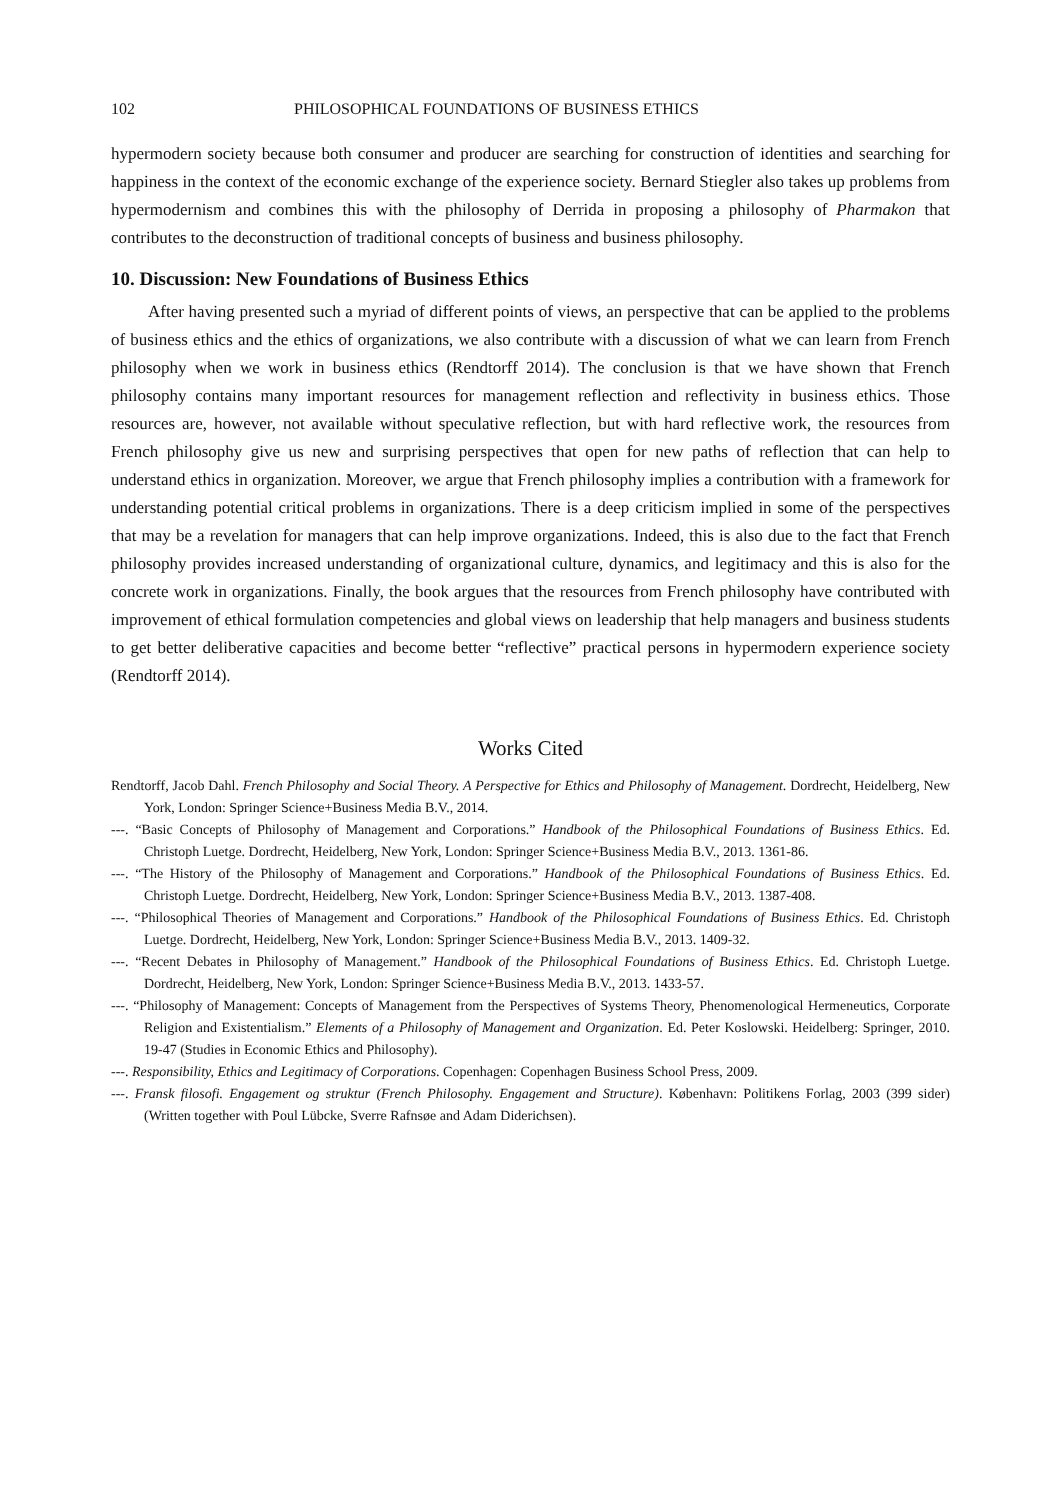102 PHILOSOPHICAL FOUNDATIONS OF BUSINESS ETHICS
hypermodern society because both consumer and producer are searching for construction of identities and searching for happiness in the context of the economic exchange of the experience society. Bernard Stiegler also takes up problems from hypermodernism and combines this with the philosophy of Derrida in proposing a philosophy of Pharmakon that contributes to the deconstruction of traditional concepts of business and business philosophy.
10. Discussion: New Foundations of Business Ethics
After having presented such a myriad of different points of views, an perspective that can be applied to the problems of business ethics and the ethics of organizations, we also contribute with a discussion of what we can learn from French philosophy when we work in business ethics (Rendtorff 2014). The conclusion is that we have shown that French philosophy contains many important resources for management reflection and reflectivity in business ethics. Those resources are, however, not available without speculative reflection, but with hard reflective work, the resources from French philosophy give us new and surprising perspectives that open for new paths of reflection that can help to understand ethics in organization. Moreover, we argue that French philosophy implies a contribution with a framework for understanding potential critical problems in organizations. There is a deep criticism implied in some of the perspectives that may be a revelation for managers that can help improve organizations. Indeed, this is also due to the fact that French philosophy provides increased understanding of organizational culture, dynamics, and legitimacy and this is also for the concrete work in organizations. Finally, the book argues that the resources from French philosophy have contributed with improvement of ethical formulation competencies and global views on leadership that help managers and business students to get better deliberative capacities and become better “reflective” practical persons in hypermodern experience society (Rendtorff 2014).
Works Cited
Rendtorff, Jacob Dahl. French Philosophy and Social Theory. A Perspective for Ethics and Philosophy of Management. Dordrecht, Heidelberg, New York, London: Springer Science+Business Media B.V., 2014.
---. “Basic Concepts of Philosophy of Management and Corporations.” Handbook of the Philosophical Foundations of Business Ethics. Ed. Christoph Luetge. Dordrecht, Heidelberg, New York, London: Springer Science+Business Media B.V., 2013. 1361-86.
---. “The History of the Philosophy of Management and Corporations.” Handbook of the Philosophical Foundations of Business Ethics. Ed. Christoph Luetge. Dordrecht, Heidelberg, New York, London: Springer Science+Business Media B.V., 2013. 1387-408.
---. “Philosophical Theories of Management and Corporations.” Handbook of the Philosophical Foundations of Business Ethics. Ed. Christoph Luetge. Dordrecht, Heidelberg, New York, London: Springer Science+Business Media B.V., 2013. 1409-32.
---. “Recent Debates in Philosophy of Management.” Handbook of the Philosophical Foundations of Business Ethics. Ed. Christoph Luetge. Dordrecht, Heidelberg, New York, London: Springer Science+Business Media B.V., 2013. 1433-57.
---. “Philosophy of Management: Concepts of Management from the Perspectives of Systems Theory, Phenomenological Hermeneutics, Corporate Religion and Existentialism.” Elements of a Philosophy of Management and Organization. Ed. Peter Koslowski. Heidelberg: Springer, 2010. 19-47 (Studies in Economic Ethics and Philosophy).
---. Responsibility, Ethics and Legitimacy of Corporations. Copenhagen: Copenhagen Business School Press, 2009.
---. Fransk filosofi. Engagement og struktur (French Philosophy. Engagement and Structure). København: Politikens Forlag, 2003 (399 sider) (Written together with Poul Lübcke, Sverre Rafnsøe and Adam Diderichsen).